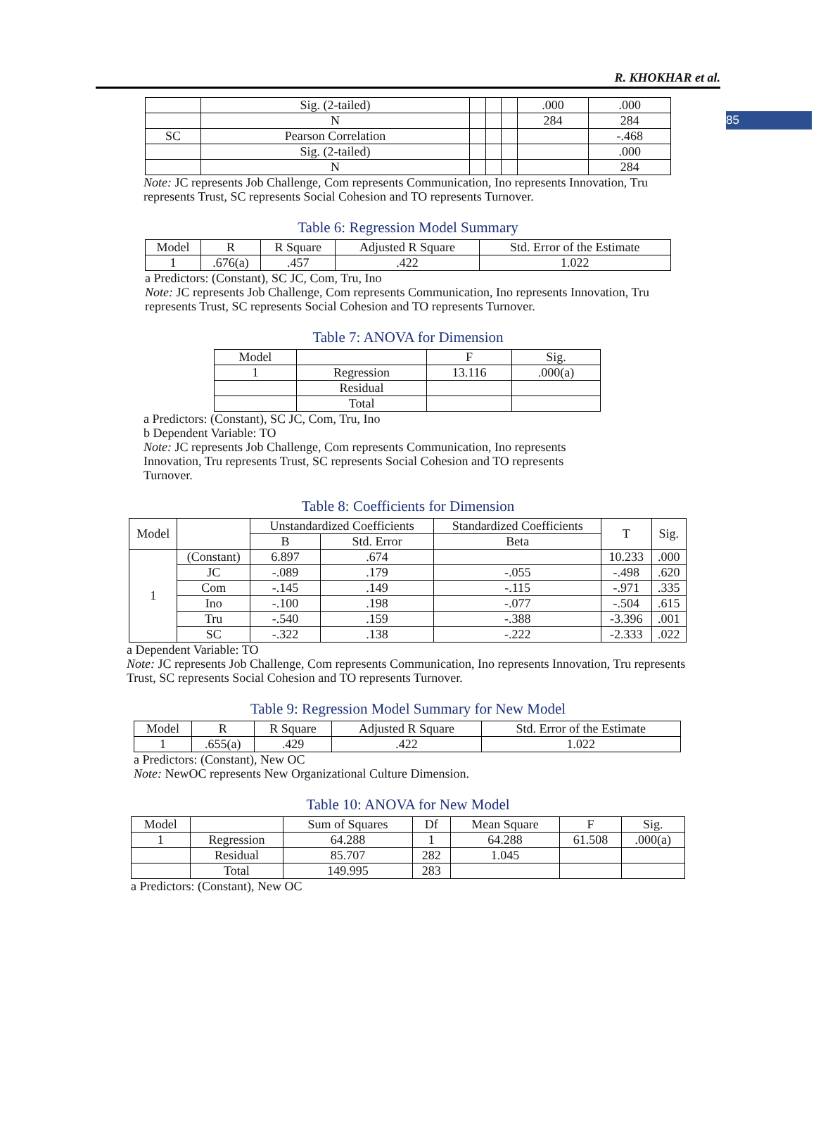85
R. KHOKHAR et al.
| | Sig. (2-tailed) | | | | .000 | .000 |
| | N | | | | 284 | 284 |
| SC | Pearson Correlation | | | | | -.468 |
| | Sig. (2-tailed) | | | | | .000 |
| | N | | | | | 284 |
Note: JC represents Job Challenge, Com represents Communication, Ino represents Innovation, Tru represents Trust, SC represents Social Cohesion and TO represents Turnover.
Table 6: Regression Model Summary
| Model | R | R Square | Adjusted R Square | Std. Error of the Estimate |
| 1 | .676(a) | .457 | .422 | 1.022 |
a Predictors: (Constant), SC JC, Com, Tru, Ino
Note: JC represents Job Challenge, Com represents Communication, Ino represents Innovation, Tru represents Trust, SC represents Social Cohesion and TO represents Turnover.
Table 7: ANOVA for Dimension
| Model | | F | Sig. |
| 1 | Regression | 13.116 | .000(a) |
| | Residual | | |
| | Total | | |
a Predictors: (Constant), SC JC, Com, Tru, Ino
b Dependent Variable: TO
Note: JC represents Job Challenge, Com represents Communication, Ino represents Innovation, Tru represents Trust, SC represents Social Cohesion and TO represents Turnover.
Table 8: Coefficients for Dimension
| Model | | Unstandardized Coefficients | | Standardized Coefficients | T | Sig. |
| | | B | Std. Error | Beta | | |
| 1 | (Constant) | 6.897 | .674 | | 10.233 | .000 |
| | JC | -.089 | .179 | -.055 | -.498 | .620 |
| | Com | -.145 | .149 | -.115 | -.971 | .335 |
| | Ino | -.100 | .198 | -.077 | -.504 | .615 |
| | Tru | -.540 | .159 | -.388 | -3.396 | .001 |
| | SC | -.322 | .138 | -.222 | -2.333 | .022 |
a Dependent Variable: TO
Note: JC represents Job Challenge, Com represents Communication, Ino represents Innovation, Tru represents Trust, SC represents Social Cohesion and TO represents Turnover.
Table 9: Regression Model Summary for New Model
| Model | R | R Square | Adjusted R Square | Std. Error of the Estimate |
| 1 | .655(a) | .429 | .422 | 1.022 |
a Predictors: (Constant), New OC
Note: NewOC represents New Organizational Culture Dimension.
Table 10: ANOVA for New Model
| Model | | Sum of Squares | Df | Mean Square | F | Sig. |
| 1 | Regression | 64.288 | 1 | 64.288 | 61.508 | .000(a) |
| | Residual | 85.707 | 282 | 1.045 | | |
| | Total | 149.995 | 283 | | | |
a Predictors: (Constant), New OC